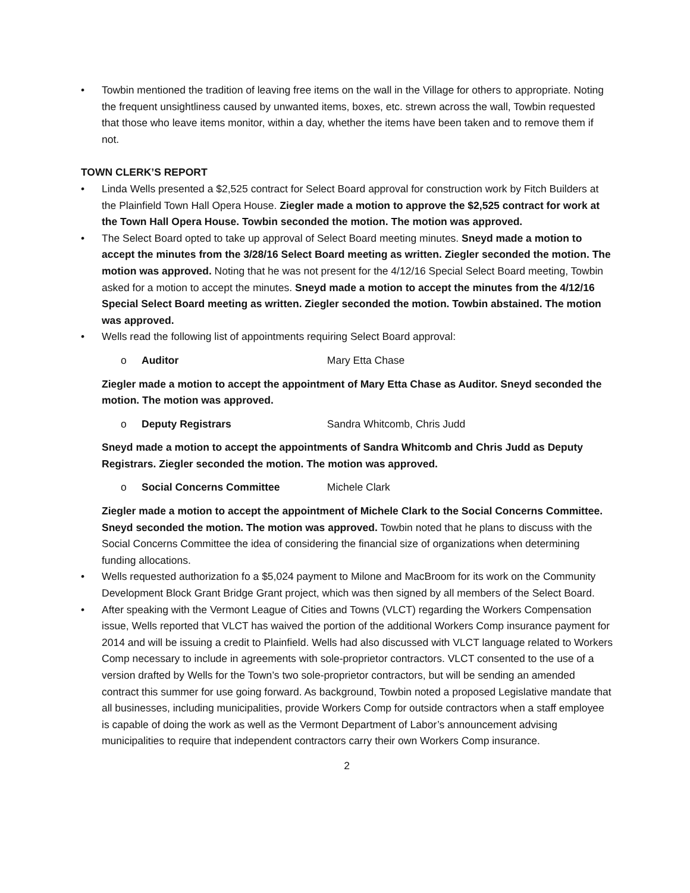• Towbin mentioned the tradition of leaving free items on the wall in the Village for others to appropriate. Noting the frequent unsightliness caused by unwanted items, boxes, etc. strewn across the wall, Towbin requested that those who leave items monitor, within a day, whether the items have been taken and to remove them if not.
TOWN CLERK’S REPORT
• Linda Wells presented a $2,525 contract for Select Board approval for construction work by Fitch Builders at the Plainfield Town Hall Opera House. Ziegler made a motion to approve the $2,525 contract for work at the Town Hall Opera House. Towbin seconded the motion. The motion was approved.
• The Select Board opted to take up approval of Select Board meeting minutes. Sneyd made a motion to accept the minutes from the 3/28/16 Select Board meeting as written. Ziegler seconded the motion. The motion was approved. Noting that he was not present for the 4/12/16 Special Select Board meeting, Towbin asked for a motion to accept the minutes. Sneyd made a motion to accept the minutes from the 4/12/16 Special Select Board meeting as written. Ziegler seconded the motion. Towbin abstained. The motion was approved.
• Wells read the following list of appointments requiring Select Board approval:
o Auditor Mary Etta Chase
Ziegler made a motion to accept the appointment of Mary Etta Chase as Auditor. Sneyd seconded the motion. The motion was approved.
o Deputy Registrars Sandra Whitcomb, Chris Judd
Sneyd made a motion to accept the appointments of Sandra Whitcomb and Chris Judd as Deputy Registrars. Ziegler seconded the motion. The motion was approved.
o Social Concerns Committee Michele Clark
Ziegler made a motion to accept the appointment of Michele Clark to the Social Concerns Committee. Sneyd seconded the motion. The motion was approved. Towbin noted that he plans to discuss with the Social Concerns Committee the idea of considering the financial size of organizations when determining funding allocations.
• Wells requested authorization fo a $5,024 payment to Milone and MacBroom for its work on the Community Development Block Grant Bridge Grant project, which was then signed by all members of the Select Board.
• After speaking with the Vermont League of Cities and Towns (VLCT) regarding the Workers Compensation issue, Wells reported that VLCT has waived the portion of the additional Workers Comp insurance payment for 2014 and will be issuing a credit to Plainfield. Wells had also discussed with VLCT language related to Workers Comp necessary to include in agreements with sole-proprietor contractors. VLCT consented to the use of a version drafted by Wells for the Town’s two sole-proprietor contractors, but will be sending an amended contract this summer for use going forward. As background, Towbin noted a proposed Legislative mandate that all businesses, including municipalities, provide Workers Comp for outside contractors when a staff employee is capable of doing the work as well as the Vermont Department of Labor’s announcement advising municipalities to require that independent contractors carry their own Workers Comp insurance.
2